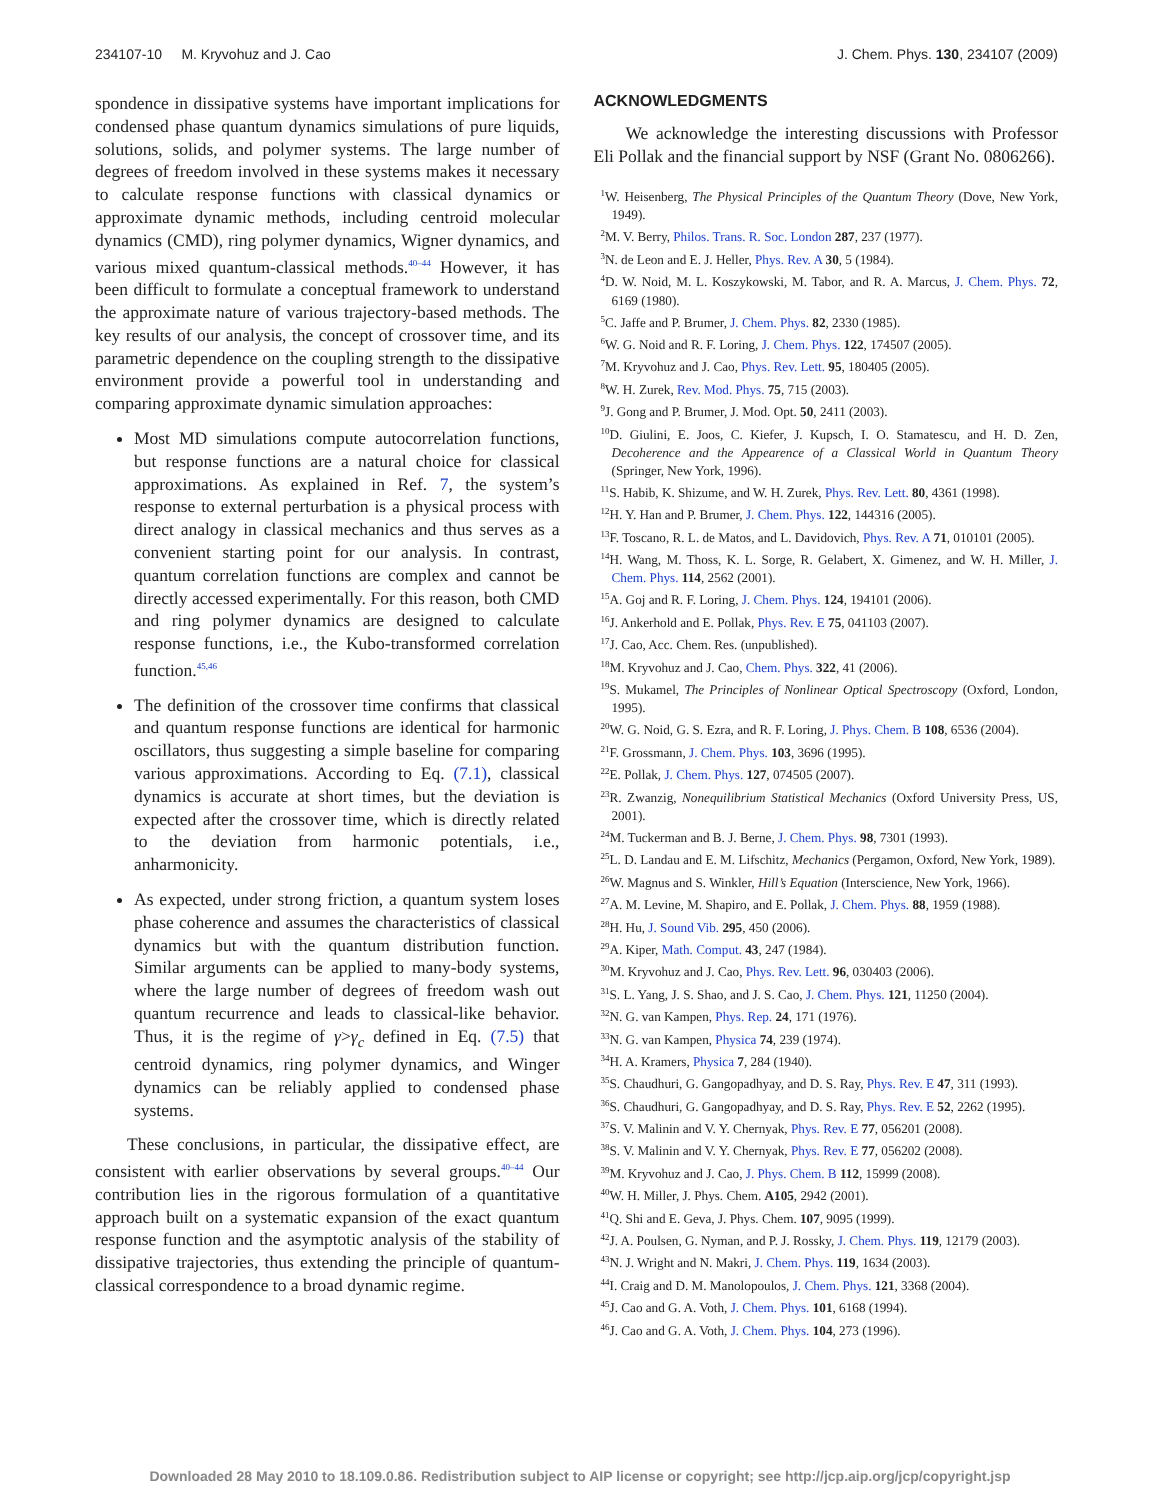234107-10 M. Kryvohuz and J. Cao J. Chem. Phys. 130, 234107 (2009)
spondence in dissipative systems have important implications for condensed phase quantum dynamics simulations of pure liquids, solutions, solids, and polymer systems. The large number of degrees of freedom involved in these systems makes it necessary to calculate response functions with classical dynamics or approximate dynamic methods, including centroid molecular dynamics (CMD), ring polymer dynamics, Wigner dynamics, and various mixed quantum-classical methods.<sup>40–44</sup> However, it has been difficult to formulate a conceptual framework to understand the approximate nature of various trajectory-based methods. The key results of our analysis, the concept of crossover time, and its parametric dependence on the coupling strength to the dissipative environment provide a powerful tool in understanding and comparing approximate dynamic simulation approaches:
Most MD simulations compute autocorrelation functions, but response functions are a natural choice for classical approximations. As explained in Ref. 7, the system’s response to external perturbation is a physical process with direct analogy in classical mechanics and thus serves as a convenient starting point for our analysis. In contrast, quantum correlation functions are complex and cannot be directly accessed experimentally. For this reason, both CMD and ring polymer dynamics are designed to calculate response functions, i.e., the Kubo-transformed correlation function.<sup>45,46</sup>
The definition of the crossover time confirms that classical and quantum response functions are identical for harmonic oscillators, thus suggesting a simple baseline for comparing various approximations. According to Eq. (7.1), classical dynamics is accurate at short times, but the deviation is expected after the crossover time, which is directly related to the deviation from harmonic potentials, i.e., anharmonicity.
As expected, under strong friction, a quantum system loses phase coherence and assumes the characteristics of classical dynamics but with the quantum distribution function. Similar arguments can be applied to many-body systems, where the large number of degrees of freedom wash out quantum recurrence and leads to classical-like behavior. Thus, it is the regime of γ>γ<sub>c</sub> defined in Eq. (7.5) that centroid dynamics, ring polymer dynamics, and Winger dynamics can be reliably applied to condensed phase systems.
These conclusions, in particular, the dissipative effect, are consistent with earlier observations by several groups.<sup>40–44</sup> Our contribution lies in the rigorous formulation of a quantitative approach built on a systematic expansion of the exact quantum response function and the asymptotic analysis of the stability of dissipative trajectories, thus extending the principle of quantum-classical correspondence to a broad dynamic regime.
ACKNOWLEDGMENTS
We acknowledge the interesting discussions with Professor Eli Pollak and the financial support by NSF (Grant No. 0806266).
<sup>1</sup> W. Heisenberg, The Physical Principles of the Quantum Theory (Dove, New York, 1949).
<sup>2</sup> M. V. Berry, Philos. Trans. R. Soc. London 287, 237 (1977).
<sup>3</sup> N. de Leon and E. J. Heller, Phys. Rev. A 30, 5 (1984).
<sup>4</sup> D. W. Noid, M. L. Koszykowski, M. Tabor, and R. A. Marcus, J. Chem. Phys. 72, 6169 (1980).
<sup>5</sup> C. Jaffe and P. Brumer, J. Chem. Phys. 82, 2330 (1985).
<sup>6</sup> W. G. Noid and R. F. Loring, J. Chem. Phys. 122, 174507 (2005).
<sup>7</sup> M. Kryvohuz and J. Cao, Phys. Rev. Lett. 95, 180405 (2005).
<sup>8</sup> W. H. Zurek, Rev. Mod. Phys. 75, 715 (2003).
<sup>9</sup> J. Gong and P. Brumer, J. Mod. Opt. 50, 2411 (2003).
<sup>10</sup> D. Giulini, E. Joos, C. Kiefer, J. Kupsch, I. O. Stamatescu, and H. D. Zen, Decoherence and the Appearence of a Classical World in Quantum Theory (Springer, New York, 1996).
<sup>11</sup> S. Habib, K. Shizume, and W. H. Zurek, Phys. Rev. Lett. 80, 4361 (1998).
<sup>12</sup>H. Y. Han and P. Brumer, J. Chem. Phys. 122, 144316 (2005).
<sup>13</sup>F. Toscano, R. L. de Matos, and L. Davidovich, Phys. Rev. A 71, 010101 (2005).
<sup>14</sup>H. Wang, M. Thoss, K. L. Sorge, R. Gelabert, X. Gimenez, and W. H. Miller, J. Chem. Phys. 114, 2562 (2001).
<sup>15</sup> A. Goj and R. F. Loring, J. Chem. Phys. 124, 194101 (2006).
<sup>16</sup> J. Ankerhold and E. Pollak, Phys. Rev. E 75, 041103 (2007).
<sup>17</sup> J. Cao, Acc. Chem. Res. (unpublished).
<sup>18</sup> M. Kryvohuz and J. Cao, Chem. Phys. 322, 41 (2006).
<sup>19</sup>S. Mukamel, The Principles of Nonlinear Optical Spectroscopy (Oxford, London, 1995).
<sup>20</sup> W. G. Noid, G. S. Ezra, and R. F. Loring, J. Phys. Chem. B 108, 6536 (2004).
<sup>21</sup>F. Grossmann, J. Chem. Phys. 103, 3696 (1995).
<sup>22</sup> E. Pollak, J. Chem. Phys. 127, 074505 (2007).
<sup>23</sup> R. Zwanzig, Nonequilibrium Statistical Mechanics (Oxford University Press, US, 2001).
<sup>24</sup> M. Tuckerman and B. J. Berne, J. Chem. Phys. 98, 7301 (1993).
<sup>25</sup> L. D. Landau and E. M. Lifschitz, Mechanics (Pergamon, Oxford, New York, 1989).
<sup>26</sup> W. Magnus and S. Winkler, Hill’s Equation (Interscience, New York, 1966).
<sup>27</sup> A. M. Levine, M. Shapiro, and E. Pollak, J. Chem. Phys. 88, 1959 (1988).
<sup>28</sup>H. Hu, J. Sound Vib. 295, 450 (2006).
<sup>29</sup> A. Kiper, Math. Comput. 43, 247 (1984).
<sup>30</sup> M. Kryvohuz and J. Cao, Phys. Rev. Lett. 96, 030403 (2006).
<sup>31</sup>S. L. Yang, J. S. Shao, and J. S. Cao, J. Chem. Phys. 121, 11250 (2004).
<sup>32</sup>N. G. van Kampen, Phys. Rep. 24, 171 (1976).
<sup>33</sup>N. G. van Kampen, Physica 74, 239 (1974).
<sup>34</sup>H. A. Kramers, Physica 7, 284 (1940).
<sup>35</sup>S. Chaudhuri, G. Gangopadhyay, and D. S. Ray, Phys. Rev. E 47, 311 (1993).
<sup>36</sup>S. Chaudhuri, G. Gangopadhyay, and D. S. Ray, Phys. Rev. E 52, 2262 (1995).
<sup>37</sup>S. V. Malinin and V. Y. Chernyak, Phys. Rev. E 77, 056201 (2008).
<sup>38</sup>S. V. Malinin and V. Y. Chernyak, Phys. Rev. E 77, 056202 (2008).
<sup>39</sup> M. Kryvohuz and J. Cao, J. Phys. Chem. B 112, 15999 (2008).
<sup>40</sup> W. H. Miller, J. Phys. Chem. A105, 2942 (2001).
<sup>41</sup> Q. Shi and E. Geva, J. Phys. Chem. 107, 9095 (1999).
<sup>42</sup> J. A. Poulsen, G. Nyman, and P. J. Rossky, J. Chem. Phys. 119, 12179 (2003).
<sup>43</sup>N. J. Wright and N. Makri, J. Chem. Phys. 119, 1634 (2003).
<sup>44</sup> I. Craig and D. M. Manolopoulos, J. Chem. Phys. 121, 3368 (2004).
<sup>45</sup> J. Cao and G. A. Voth, J. Chem. Phys. 101, 6168 (1994).
<sup>46</sup> J. Cao and G. A. Voth, J. Chem. Phys. 104, 273 (1996).
Downloaded 28 May 2010 to 18.109.0.86. Redistribution subject to AIP license or copyright; see http://jcp.aip.org/jcp/copyright.jsp